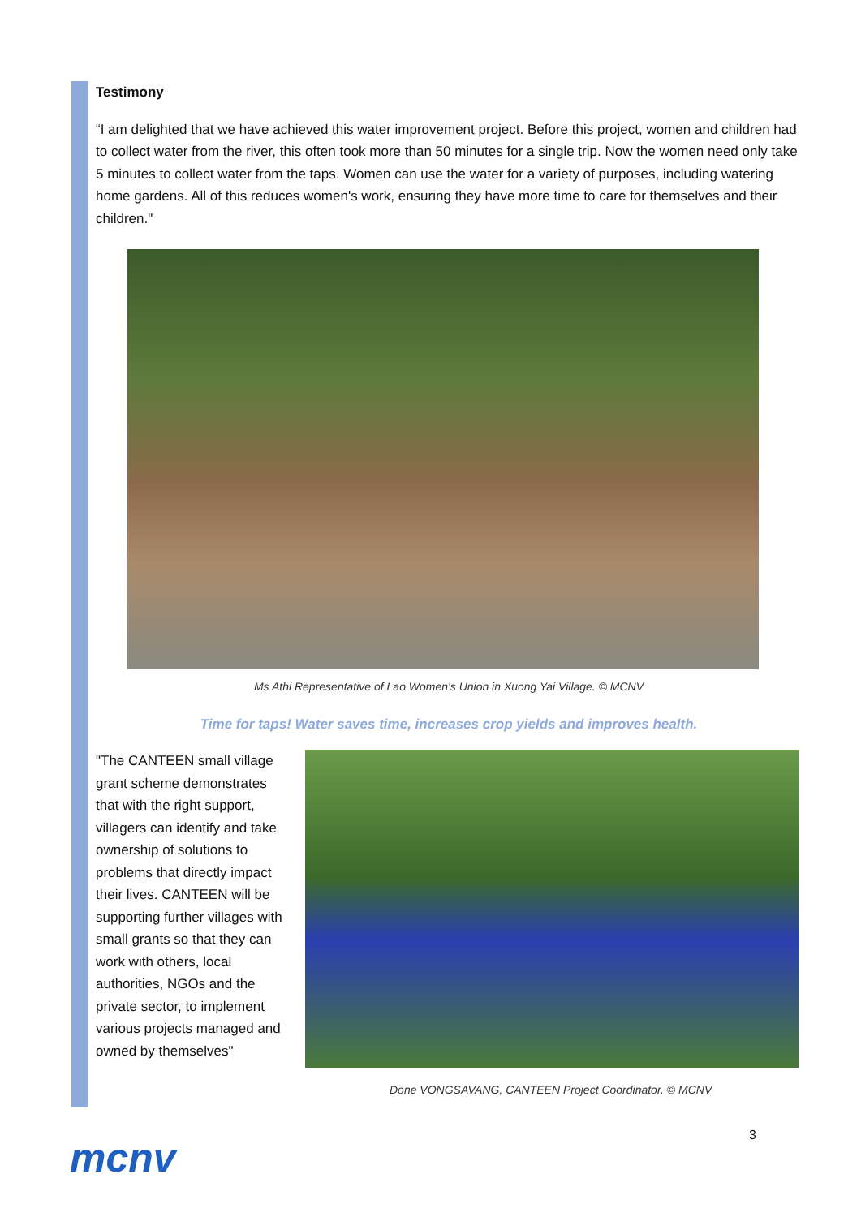Testimony
“I am delighted that we have achieved this water improvement project. Before this project, women and children had to collect water from the river, this often took more than 50 minutes for a single trip. Now the women need only take 5 minutes to collect water from the taps. Women can use the water for a variety of purposes, including watering home gardens. All of this reduces women's work, ensuring they have more time to care for themselves and their children."
Ms Athi Representative of Lao Women's Union in Xuong Yai Village. © MCNV
Time for taps! Water saves time, increases crop yields and improves health.
"The CANTEEN small village grant scheme demonstrates that with the right support, villagers can identify and take ownership of solutions to problems that directly impact their lives. CANTEEN will be supporting further villages with small grants so that they can work with others, local authorities, NGOs and the private sector, to implement various projects managed and owned by themselves"
Done VONGSAVANG, CANTEEN Project Coordinator. © MCNV
3
mcnv